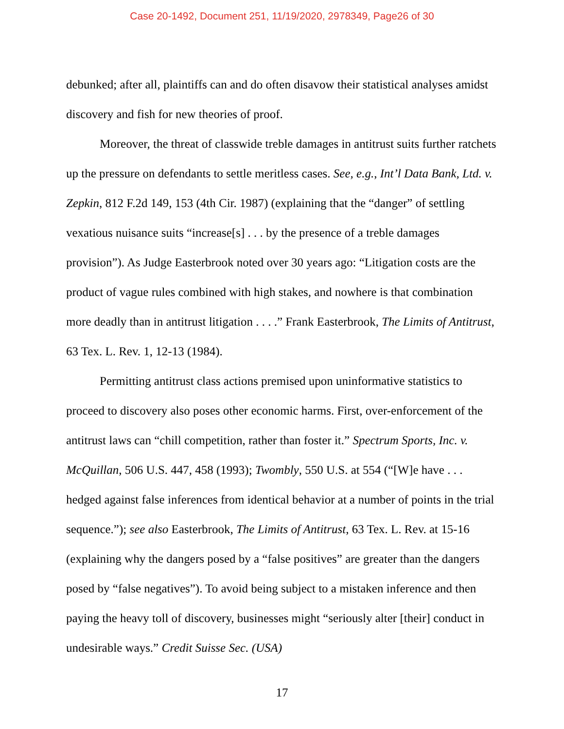Case 20-1492, Document 251, 11/19/2020, 2978349, Page26 of 30
debunked; after all, plaintiffs can and do often disavow their statistical analyses amidst discovery and fish for new theories of proof.
Moreover, the threat of classwide treble damages in antitrust suits further ratchets up the pressure on defendants to settle meritless cases. See, e.g., Int’l Data Bank, Ltd. v. Zepkin, 812 F.2d 149, 153 (4th Cir. 1987) (explaining that the “danger” of settling vexatious nuisance suits “increase[s] . . . by the presence of a treble damages provision”). As Judge Easterbrook noted over 30 years ago: “Litigation costs are the product of vague rules combined with high stakes, and nowhere is that combination more deadly than in antitrust litigation . . . .” Frank Easterbrook, The Limits of Antitrust, 63 Tex. L. Rev. 1, 12-13 (1984).
Permitting antitrust class actions premised upon uninformative statistics to proceed to discovery also poses other economic harms. First, over-enforcement of the antitrust laws can “chill competition, rather than foster it.” Spectrum Sports, Inc. v. McQuillan, 506 U.S. 447, 458 (1993); Twombly, 550 U.S. at 554 (“[W]e have . . . hedged against false inferences from identical behavior at a number of points in the trial sequence.”); see also Easterbrook, The Limits of Antitrust, 63 Tex. L. Rev. at 15-16 (explaining why the dangers posed by a “false positives” are greater than the dangers posed by “false negatives”). To avoid being subject to a mistaken inference and then paying the heavy toll of discovery, businesses might “seriously alter [their] conduct in undesirable ways.” Credit Suisse Sec. (USA)
17